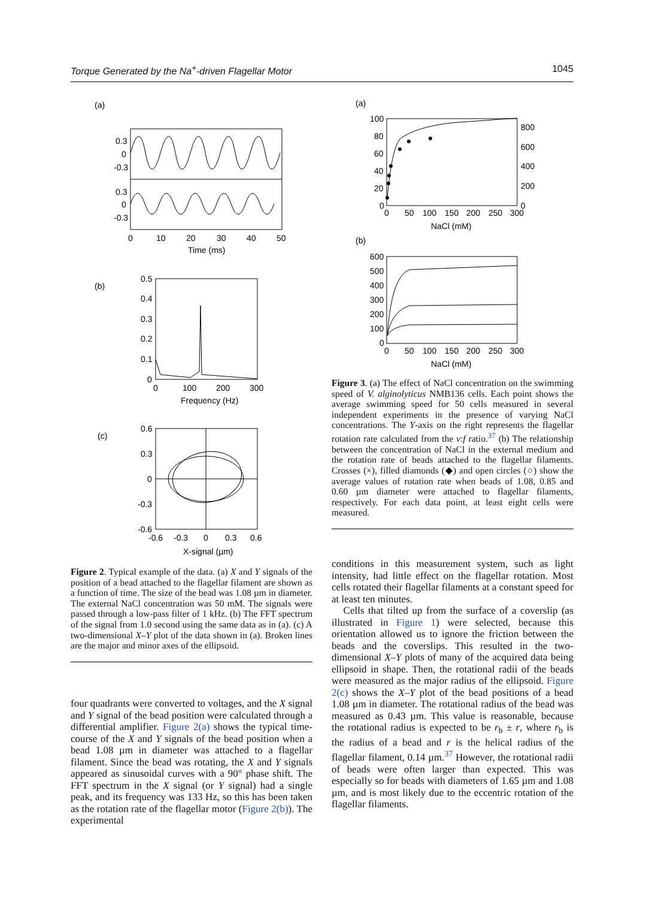Torque Generated by the Na<sup>+</sup>-driven Flagellar Motor 1045
(a)
0.3
0
-0.3
0.3
0
-0.3
0
10
20
30
40
50
Time (ms)
(b)
0.5
0.4
0.3
0.2
0.1
0
0
100
200
300
Frequency (Hz)
(c)
0.6
0.3
0
-0.3
-0.6
-0.6
-0.3
0
0.3
0.6
X-signal (µm)
Figure 2. Typical example of the data. (a) X and Y signals of the position of a bead attached to the flagellar filament are shown as a function of time. The size of the bead was 1.08 µm in diameter. The external NaCl concentration was 50 mM. The signals were passed through a low-pass filter of 1 kHz. (b) The FFT spectrum of the signal from 1.0 second using the same data as in (a). (c) A two-dimensional X–Y plot of the data shown in (a). Broken lines are the major and minor axes of the ellipsoid.
four quadrants were converted to voltages, and the X signal and Y signal of the bead position were calculated through a differential amplifier. Figure 2(a) shows the typical time-course of the X and Y signals of the bead position when a bead 1.08 µm in diameter was attached to a flagellar filament. Since the bead was rotating, the X and Y signals appeared as sinusoidal curves with a 90° phase shift. The FFT spectrum in the X signal (or Y signal) had a single peak, and its frequency was 133 Hz, so this has been taken as the rotation rate of the flagellar motor (Figure 2(b)). The experimental
(a)
100
80
60
40
20
0
800
600
400
200
0
0
50
100
150
200
250
300
NaCl (mM)
(b)
600
500
400
300
200
100
0
0
50
100
150
200
250
300
NaCl (mM)
Figure 3. (a) The effect of NaCl concentration on the swimming speed of V. alginolyticus NMB136 cells. Each point shows the average swimming speed for 50 cells measured in several independent experiments in the presence of varying NaCl concentrations. The Y-axis on the right represents the flagellar rotation rate calculated from the v:f ratio.<sup>37</sup> (b) The relationship between the concentration of NaCl in the external medium and the rotation rate of beads attached to the flagellar filaments. Crosses (×), filled diamonds (◆) and open circles (○) show the average values of rotation rate when beads of 1.08, 0.85 and 0.60 µm diameter were attached to flagellar filaments, respectively. For each data point, at least eight cells were measured.
conditions in this measurement system, such as light intensity, had little effect on the flagellar rotation. Most cells rotated their flagellar filaments at a constant speed for at least ten minutes.
Cells that tilted up from the surface of a coverslip (as illustrated in Figure 1) were selected, because this orientation allowed us to ignore the friction between the beads and the coverslips. This resulted in the two-dimensional X–Y plots of many of the acquired data being ellipsoid in shape. Then, the rotational radii of the beads were measured as the major radius of the ellipsoid. Figure 2(c) shows the X–Y plot of the bead positions of a bead 1.08 µm in diameter. The rotational radius of the bead was measured as 0.43 µm. This value is reasonable, because the rotational radius is expected to be r<sub>b</sub> ± r, where r<sub>b</sub> is the radius of a bead and r is the helical radius of the flagellar filament, 0.14 µm.<sup>37</sup> However, the rotational radii of beads were often larger than expected. This was especially so for beads with diameters of 1.65 µm and 1.08 µm, and is most likely due to the eccentric rotation of the flagellar filaments.